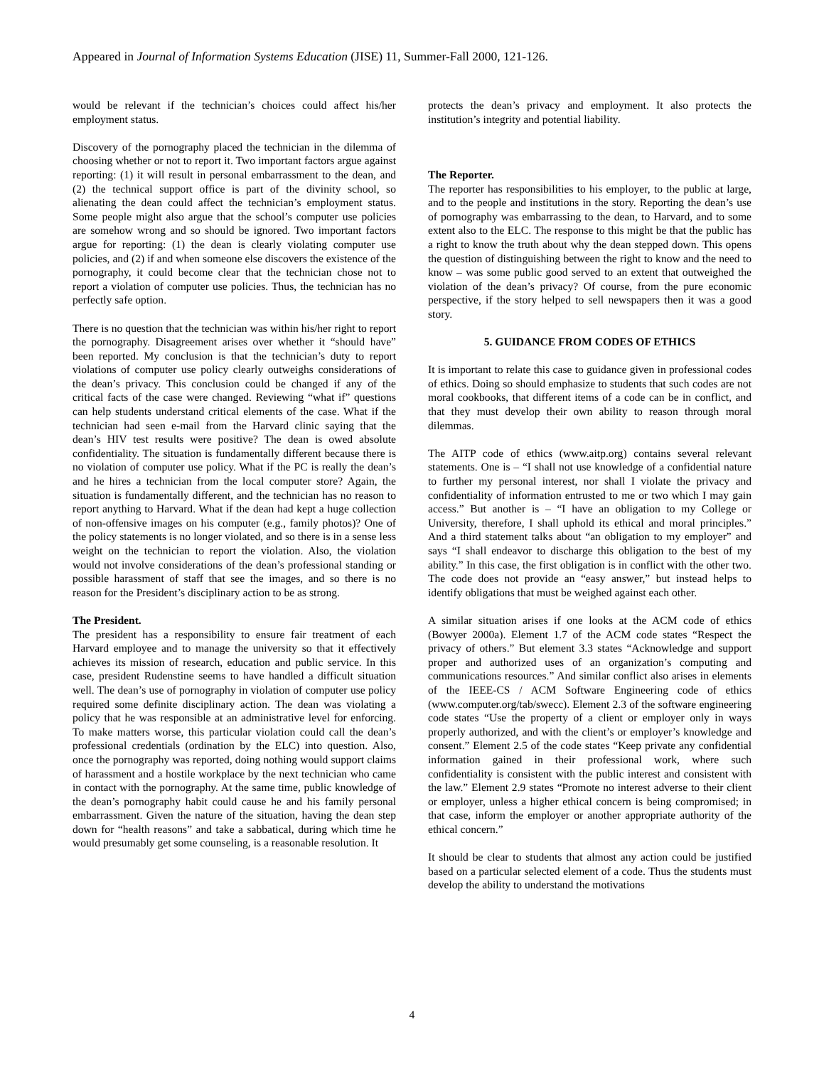Appeared in Journal of Information Systems Education (JISE) 11, Summer-Fall 2000, 121-126.
would be relevant if the technician’s choices could affect his/her employment status.
Discovery of the pornography placed the technician in the dilemma of choosing whether or not to report it. Two important factors argue against reporting: (1) it will result in personal embarrassment to the dean, and (2) the technical support office is part of the divinity school, so alienating the dean could affect the technician’s employment status. Some people might also argue that the school’s computer use policies are somehow wrong and so should be ignored. Two important factors argue for reporting: (1) the dean is clearly violating computer use policies, and (2) if and when someone else discovers the existence of the pornography, it could become clear that the technician chose not to report a violation of computer use policies. Thus, the technician has no perfectly safe option.
There is no question that the technician was within his/her right to report the pornography. Disagreement arises over whether it “should have” been reported. My conclusion is that the technician’s duty to report violations of computer use policy clearly outweighs considerations of the dean’s privacy. This conclusion could be changed if any of the critical facts of the case were changed. Reviewing “what if” questions can help students understand critical elements of the case. What if the technician had seen e-mail from the Harvard clinic saying that the dean’s HIV test results were positive? The dean is owed absolute confidentiality. The situation is fundamentally different because there is no violation of computer use policy. What if the PC is really the dean’s and he hires a technician from the local computer store? Again, the situation is fundamentally different, and the technician has no reason to report anything to Harvard. What if the dean had kept a huge collection of non-offensive images on his computer (e.g., family photos)? One of the policy statements is no longer violated, and so there is in a sense less weight on the technician to report the violation. Also, the violation would not involve considerations of the dean’s professional standing or possible harassment of staff that see the images, and so there is no reason for the President’s disciplinary action to be as strong.
The President.
The president has a responsibility to ensure fair treatment of each Harvard employee and to manage the university so that it effectively achieves its mission of research, education and public service. In this case, president Rudenstine seems to have handled a difficult situation well. The dean’s use of pornography in violation of computer use policy required some definite disciplinary action. The dean was violating a policy that he was responsible at an administrative level for enforcing. To make matters worse, this particular violation could call the dean’s professional credentials (ordination by the ELC) into question. Also, once the pornography was reported, doing nothing would support claims of harassment and a hostile workplace by the next technician who came in contact with the pornography. At the same time, public knowledge of the dean’s pornography habit could cause he and his family personal embarrassment. Given the nature of the situation, having the dean step down for “health reasons” and take a sabbatical, during which time he would presumably get some counseling, is a reasonable resolution. It
protects the dean’s privacy and employment. It also protects the institution’s integrity and potential liability.
The Reporter.
The reporter has responsibilities to his employer, to the public at large, and to the people and institutions in the story. Reporting the dean’s use of pornography was embarrassing to the dean, to Harvard, and to some extent also to the ELC. The response to this might be that the public has a right to know the truth about why the dean stepped down. This opens the question of distinguishing between the right to know and the need to know – was some public good served to an extent that outweighed the violation of the dean’s privacy? Of course, from the pure economic perspective, if the story helped to sell newspapers then it was a good story.
5. GUIDANCE FROM CODES OF ETHICS
It is important to relate this case to guidance given in professional codes of ethics. Doing so should emphasize to students that such codes are not moral cookbooks, that different items of a code can be in conflict, and that they must develop their own ability to reason through moral dilemmas.
The AITP code of ethics (www.aitp.org) contains several relevant statements. One is – “I shall not use knowledge of a confidential nature to further my personal interest, nor shall I violate the privacy and confidentiality of information entrusted to me or two which I may gain access.” But another is – “I have an obligation to my College or University, therefore, I shall uphold its ethical and moral principles.” And a third statement talks about “an obligation to my employer” and says “I shall endeavor to discharge this obligation to the best of my ability.” In this case, the first obligation is in conflict with the other two. The code does not provide an “easy answer,” but instead helps to identify obligations that must be weighed against each other.
A similar situation arises if one looks at the ACM code of ethics (Bowyer 2000a). Element 1.7 of the ACM code states “Respect the privacy of others.” But element 3.3 states “Acknowledge and support proper and authorized uses of an organization’s computing and communications resources.” And similar conflict also arises in elements of the IEEE-CS / ACM Software Engineering code of ethics (www.computer.org/tab/swecc). Element 2.3 of the software engineering code states “Use the property of a client or employer only in ways properly authorized, and with the client’s or employer’s knowledge and consent.” Element 2.5 of the code states “Keep private any confidential information gained in their professional work, where such confidentiality is consistent with the public interest and consistent with the law.” Element 2.9 states “Promote no interest adverse to their client or employer, unless a higher ethical concern is being compromised; in that case, inform the employer or another appropriate authority of the ethical concern.”
It should be clear to students that almost any action could be justified based on a particular selected element of a code. Thus the students must develop the ability to understand the motivations
4